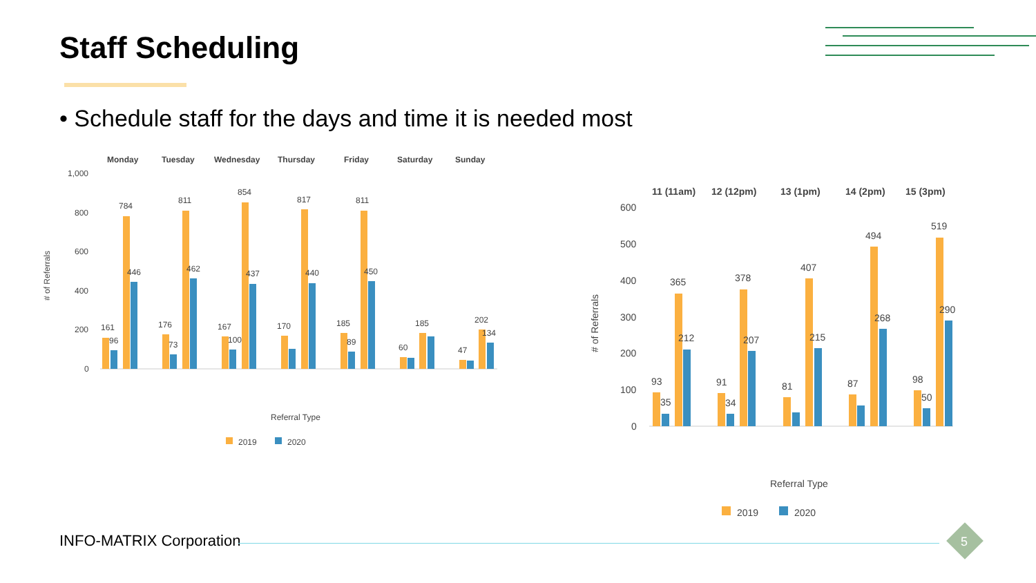Staff Scheduling
• Schedule staff for the days and time it is needed most
Monday
Tuesday
Wednesday
Thursday
Friday
Saturday
Sunday
1,000
800
600
400
200
0
# of Referrals
161
96
784
446
176
73
811
462
167
100
854
437
170
817
440
185
89
811
450
60
185
47
202
134
Referral Type
2019
2020
11 (11am)
12 (12pm)
13 (1pm)
14 (2pm)
15 (3pm)
600
500
400
300
200
100
0
# of Referrals
93
35
365
212
91
34
378
207
81
407
215
87
494
268
98
50
519
290
Referral Type
2019
2020
INFO-MATRIX Corporation 5